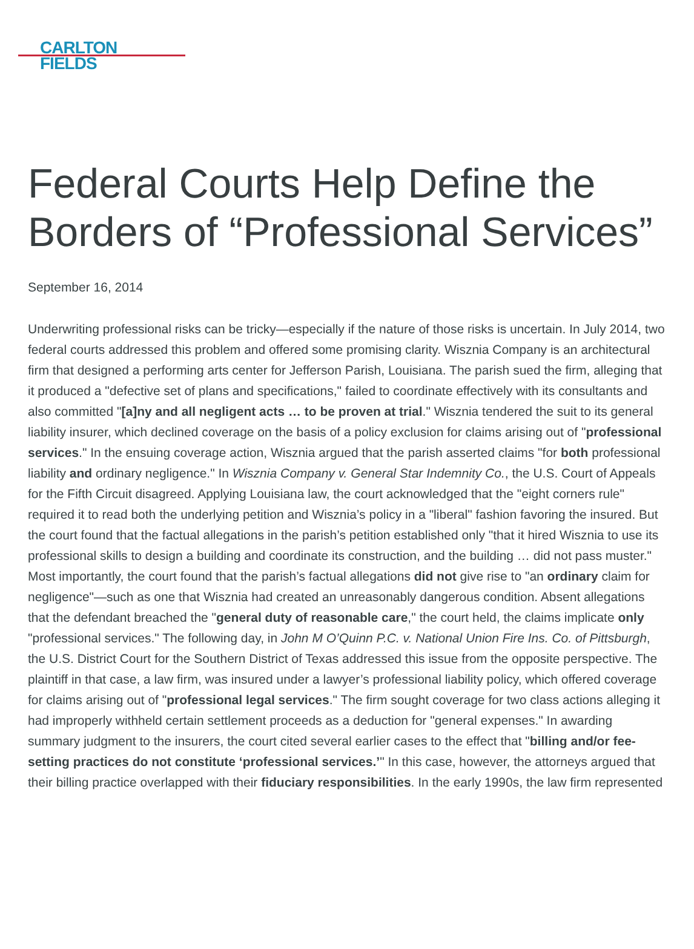CARLTON
FIELDS
Federal Courts Help Define the Borders of “Professional Services”
September 16, 2014
Underwriting professional risks can be tricky—especially if the nature of those risks is uncertain. In July 2014, two federal courts addressed this problem and offered some promising clarity. Wisznia Company is an architectural firm that designed a performing arts center for Jefferson Parish, Louisiana. The parish sued the firm, alleging that it produced a "defective set of plans and specifications," failed to coordinate effectively with its consultants and also committed "[a]ny and all negligent acts … to be proven at trial." Wisznia tendered the suit to its general liability insurer, which declined coverage on the basis of a policy exclusion for claims arising out of "professional services." In the ensuing coverage action, Wisznia argued that the parish asserted claims "for both professional liability and ordinary negligence." In Wisznia Company v. General Star Indemnity Co., the U.S. Court of Appeals for the Fifth Circuit disagreed. Applying Louisiana law, the court acknowledged that the "eight corners rule" required it to read both the underlying petition and Wisznia’s policy in a "liberal" fashion favoring the insured. But the court found that the factual allegations in the parish’s petition established only "that it hired Wisznia to use its professional skills to design a building and coordinate its construction, and the building … did not pass muster." Most importantly, the court found that the parish’s factual allegations did not give rise to "an ordinary claim for negligence"—such as one that Wisznia had created an unreasonably dangerous condition. Absent allegations that the defendant breached the "general duty of reasonable care," the court held, the claims implicate only "professional services." The following day, in John M O’Quinn P.C. v. National Union Fire Ins. Co. of Pittsburgh, the U.S. District Court for the Southern District of Texas addressed this issue from the opposite perspective. The plaintiff in that case, a law firm, was insured under a lawyer’s professional liability policy, which offered coverage for claims arising out of "professional legal services." The firm sought coverage for two class actions alleging it had improperly withheld certain settlement proceeds as a deduction for "general expenses." In awarding summary judgment to the insurers, the court cited several earlier cases to the effect that "billing and/or fee-setting practices do not constitute ‘professional services.’" In this case, however, the attorneys argued that their billing practice overlapped with their fiduciary responsibilities. In the early 1990s, the law firm represented